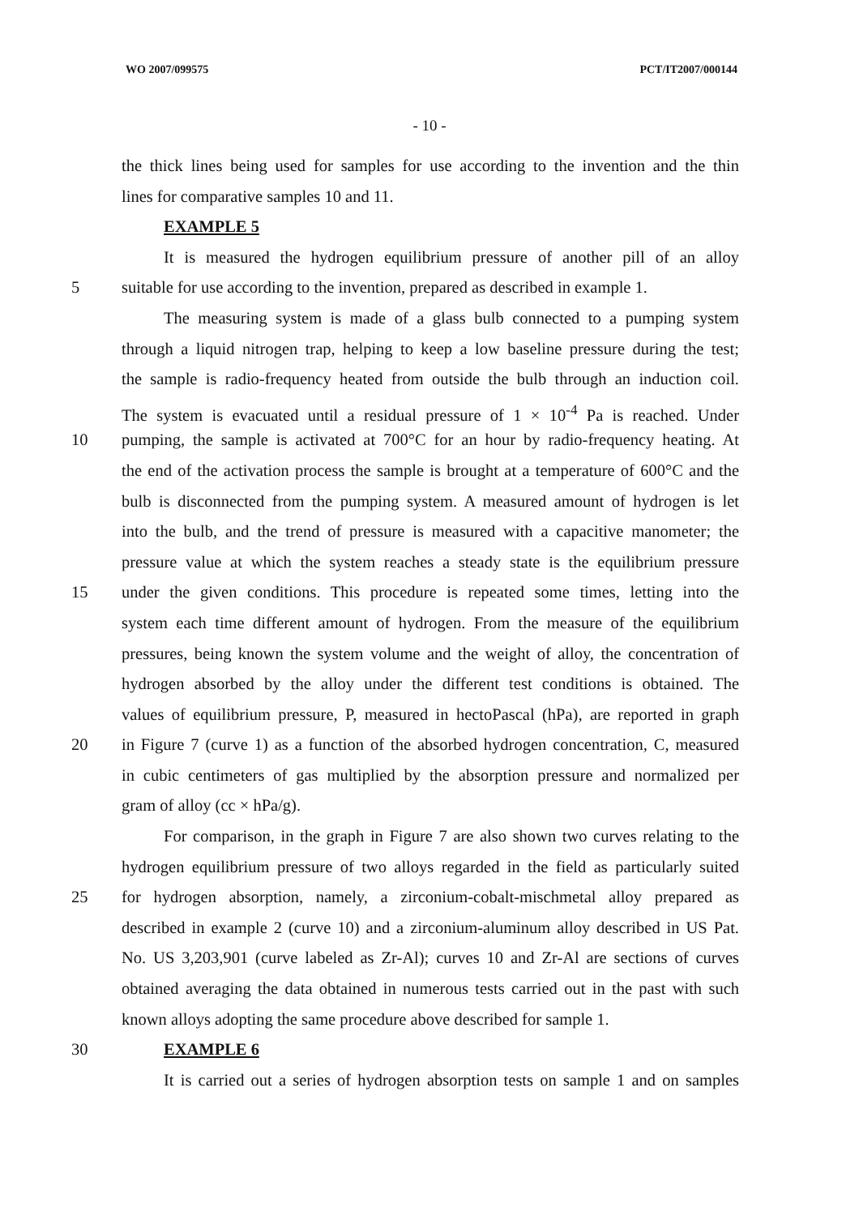WO 2007/099575 PCT/IT2007/000144
- 10 -
the thick lines being used for samples for use according to the invention and the thin
lines for comparative samples 10 and 11.
EXAMPLE 5
It is measured the hydrogen equilibrium pressure of another pill of an alloy
5 suitable for use according to the invention, prepared as described in example 1.
The measuring system is made of a glass bulb connected to a pumping system
through a liquid nitrogen trap, helping to keep a low baseline pressure during the test;
the sample is radio-frequency heated from outside the bulb through an induction coil.
The system is evacuated until a residual pressure of 1 × 10<sup>-4</sup> Pa is reached. Under
10 pumping, the sample is activated at 700°C for an hour by radio-frequency heating. At
the end of the activation process the sample is brought at a temperature of 600°C and the
bulb is disconnected from the pumping system. A measured amount of hydrogen is let
into the bulb, and the trend of pressure is measured with a capacitive manometer; the
pressure value at which the system reaches a steady state is the equilibrium pressure
15 under the given conditions. This procedure is repeated some times, letting into the
system each time different amount of hydrogen. From the measure of the equilibrium
pressures, being known the system volume and the weight of alloy, the concentration of
hydrogen absorbed by the alloy under the different test conditions is obtained. The
values of equilibrium pressure, P, measured in hectoPascal (hPa), are reported in graph
20 in Figure 7 (curve 1) as a function of the absorbed hydrogen concentration, C, measured
in cubic centimeters of gas multiplied by the absorption pressure and normalized per
gram of alloy (cc × hPa/g).
For comparison, in the graph in Figure 7 are also shown two curves relating to the
hydrogen equilibrium pressure of two alloys regarded in the field as particularly suited
25 for hydrogen absorption, namely, a zirconium-cobalt-mischmetal alloy prepared as
described in example 2 (curve 10) and a zirconium-aluminum alloy described in US Pat.
No. US 3,203,901 (curve labeled as Zr-Al); curves 10 and Zr-Al are sections of curves
obtained averaging the data obtained in numerous tests carried out in the past with such
known alloys adopting the same procedure above described for sample 1.
30 EXAMPLE 6
It is carried out a series of hydrogen absorption tests on sample 1 and on samples